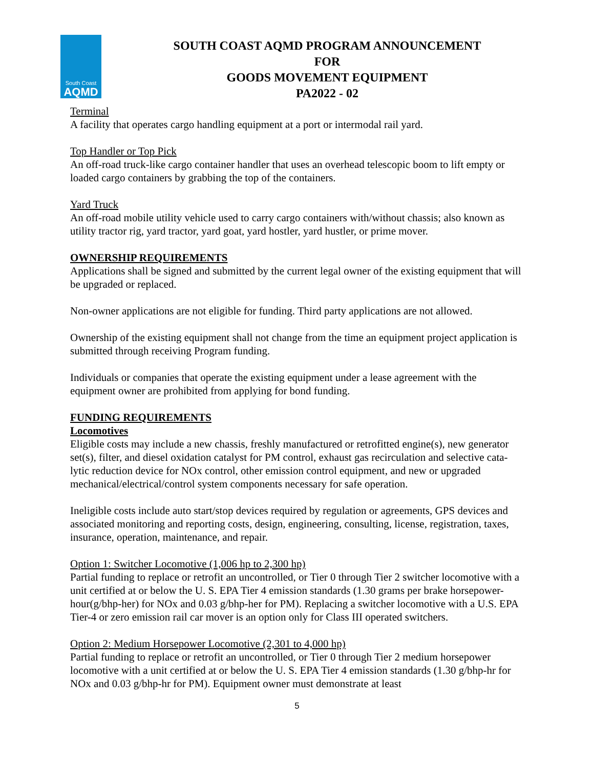South Coast
AQMD
SOUTH COAST AQMD PROGRAM ANNOUNCEMENT
FOR
GOODS MOVEMENT EQUIPMENT
PA2022 - 02
Terminal
A facility that operates cargo handling equipment at a port or intermodal rail yard.
Top Handler or Top Pick
An off-road truck-like cargo container handler that uses an overhead telescopic boom to lift empty or loaded cargo containers by grabbing the top of the containers.
Yard Truck
An off-road mobile utility vehicle used to carry cargo containers with/without chassis; also known as utility tractor rig, yard tractor, yard goat, yard hostler, yard hustler, or prime mover.
OWNERSHIP REQUIREMENTS
Applications shall be signed and submitted by the current legal owner of the existing equipment that will be upgraded or replaced.
Non-owner applications are not eligible for funding. Third party applications are not allowed.
Ownership of the existing equipment shall not change from the time an equipment project application is submitted through receiving Program funding.
Individuals or companies that operate the existing equipment under a lease agreement with the equipment owner are prohibited from applying for bond funding.
FUNDING REQUIREMENTS
Locomotives
Eligible costs may include a new chassis, freshly manufactured or retrofitted engine(s), new generator set(s), filter, and diesel oxidation catalyst for PM control, exhaust gas recirculation and selective cata- lytic reduction device for NOx control, other emission control equipment, and new or upgraded mechanical/electrical/control system components necessary for safe operation.
Ineligible costs include auto start/stop devices required by regulation or agreements, GPS devices and associated monitoring and reporting costs, design, engineering, consulting, license, registration, taxes, insurance, operation, maintenance, and repair.
Option 1: Switcher Locomotive (1,006 hp to 2,300 hp)
Partial funding to replace or retrofit an uncontrolled, or Tier 0 through Tier 2 switcher locomotive with a unit certified at or below the U. S. EPA Tier 4 emission standards (1.30 grams per brake horsepower-hour(g/bhp-her) for NOx and 0.03 g/bhp-her for PM). Replacing a switcher locomotive with a U.S. EPA Tier-4 or zero emission rail car mover is an option only for Class III operated switchers.
Option 2: Medium Horsepower Locomotive (2,301 to 4,000 hp)
Partial funding to replace or retrofit an uncontrolled, or Tier 0 through Tier 2 medium horsepower locomotive with a unit certified at or below the U. S. EPA Tier 4 emission standards (1.30 g/bhp-hr for NOx and 0.03 g/bhp-hr for PM). Equipment owner must demonstrate at least
5